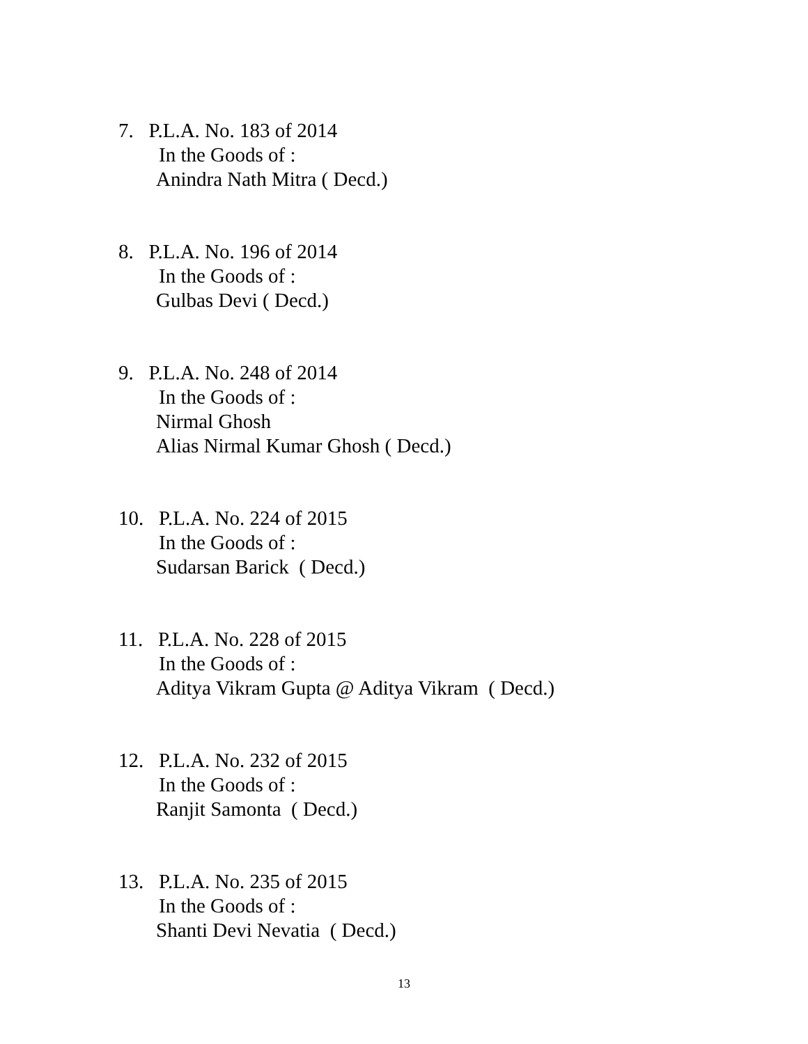7. P.L.A. No. 183 of 2014
In the Goods of :
Anindra Nath Mitra ( Decd.)
8. P.L.A. No. 196 of 2014
In the Goods of :
Gulbas Devi ( Decd.)
9. P.L.A. No. 248 of 2014
In the Goods of :
Nirmal Ghosh
Alias Nirmal Kumar Ghosh ( Decd.)
10. P.L.A. No. 224 of 2015
In the Goods of :
Sudarsan Barick ( Decd.)
11. P.L.A. No. 228 of 2015
In the Goods of :
Aditya Vikram Gupta @ Aditya Vikram ( Decd.)
12. P.L.A. No. 232 of 2015
In the Goods of :
Ranjit Samonta ( Decd.)
13. P.L.A. No. 235 of 2015
In the Goods of :
Shanti Devi Nevatia ( Decd.)
13